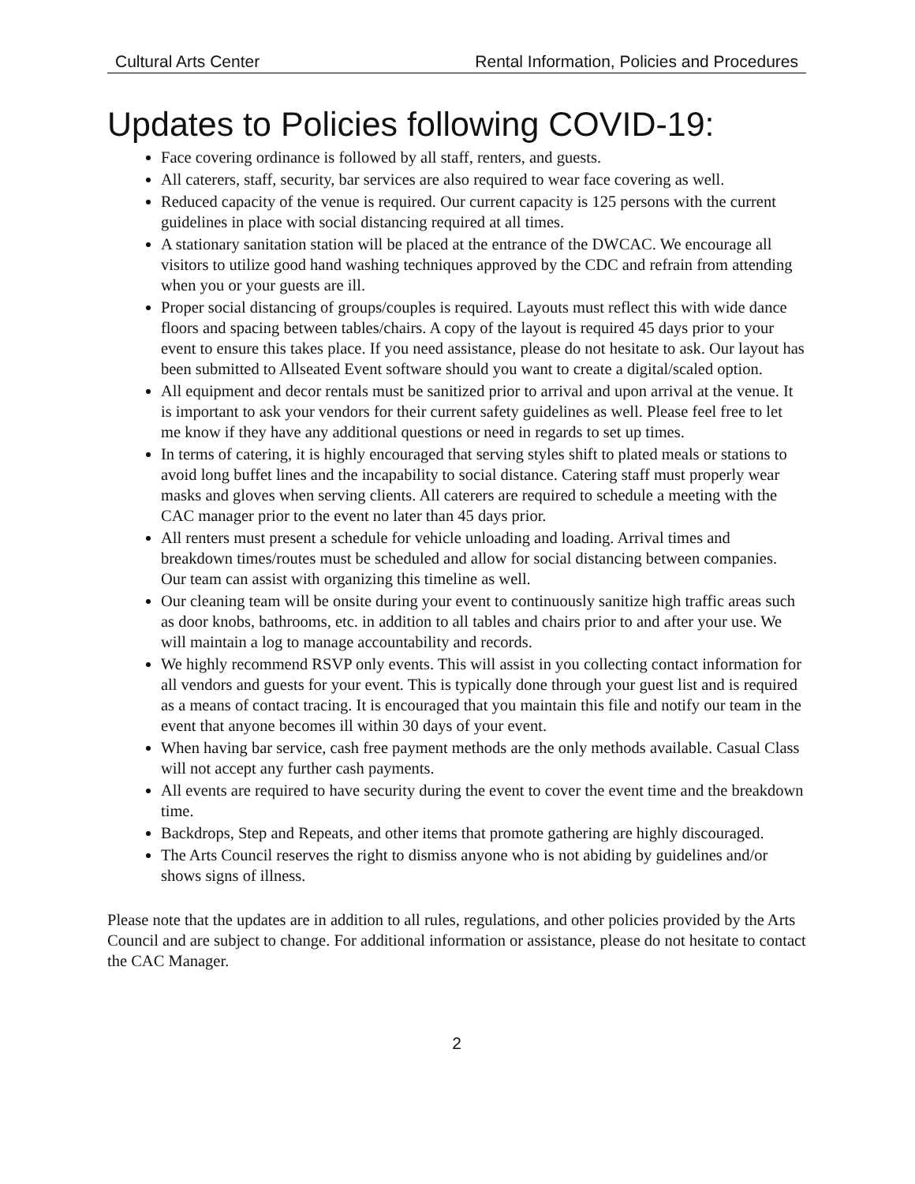Cultural Arts Center Rental Information, Policies and Procedures
Updates to Policies following COVID-19:
Face covering ordinance is followed by all staff, renters, and guests.
All caterers, staff, security, bar services are also required to wear face covering as well.
Reduced capacity of the venue is required. Our current capacity is 125 persons with the current guidelines in place with social distancing required at all times.
A stationary sanitation station will be placed at the entrance of the DWCAC. We encourage all visitors to utilize good hand washing techniques approved by the CDC and refrain from attending when you or your guests are ill.
Proper social distancing of groups/couples is required. Layouts must reflect this with wide dance floors and spacing between tables/chairs. A copy of the layout is required 45 days prior to your event to ensure this takes place. If you need assistance, please do not hesitate to ask. Our layout has been submitted to Allseated Event software should you want to create a digital/scaled option.
All equipment and decor rentals must be sanitized prior to arrival and upon arrival at the venue. It is important to ask your vendors for their current safety guidelines as well. Please feel free to let me know if they have any additional questions or need in regards to set up times.
In terms of catering, it is highly encouraged that serving styles shift to plated meals or stations to avoid long buffet lines and the incapability to social distance. Catering staff must properly wear masks and gloves when serving clients. All caterers are required to schedule a meeting with the CAC manager prior to the event no later than 45 days prior.
All renters must present a schedule for vehicle unloading and loading. Arrival times and breakdown times/routes must be scheduled and allow for social distancing between companies. Our team can assist with organizing this timeline as well.
Our cleaning team will be onsite during your event to continuously sanitize high traffic areas such as door knobs, bathrooms, etc. in addition to all tables and chairs prior to and after your use. We will maintain a log to manage accountability and records.
We highly recommend RSVP only events. This will assist in you collecting contact information for all vendors and guests for your event. This is typically done through your guest list and is required as a means of contact tracing. It is encouraged that you maintain this file and notify our team in the event that anyone becomes ill within 30 days of your event.
When having bar service, cash free payment methods are the only methods available. Casual Class will not accept any further cash payments.
All events are required to have security during the event to cover the event time and the breakdown time.
Backdrops, Step and Repeats, and other items that promote gathering are highly discouraged.
The Arts Council reserves the right to dismiss anyone who is not abiding by guidelines and/or shows signs of illness.
Please note that the updates are in addition to all rules, regulations, and other policies provided by the Arts Council and are subject to change. For additional information or assistance, please do not hesitate to contact the CAC Manager.
2